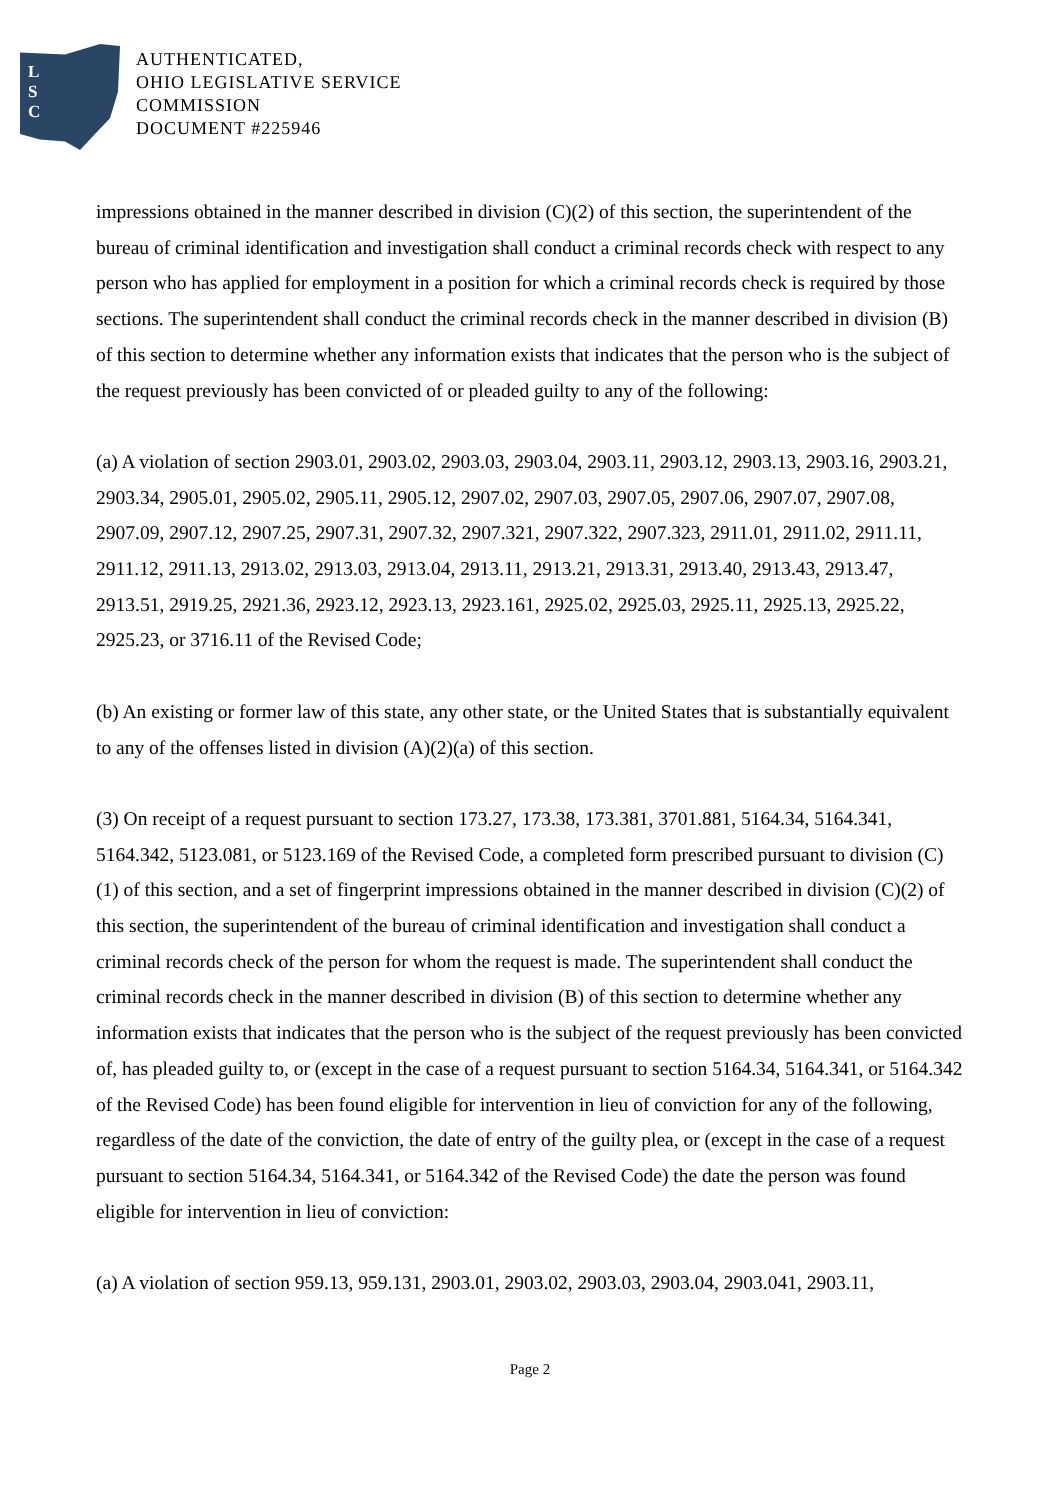L
S
C
AUTHENTICATED,
OHIO LEGISLATIVE SERVICE
COMMISSION
DOCUMENT #225946
impressions obtained in the manner described in division (C)(2) of this section, the superintendent of the bureau of criminal identification and investigation shall conduct a criminal records check with respect to any person who has applied for employment in a position for which a criminal records check is required by those sections. The superintendent shall conduct the criminal records check in the manner described in division (B) of this section to determine whether any information exists that indicates that the person who is the subject of the request previously has been convicted of or pleaded guilty to any of the following:
(a) A violation of section 2903.01, 2903.02, 2903.03, 2903.04, 2903.11, 2903.12, 2903.13, 2903.16, 2903.21, 2903.34, 2905.01, 2905.02, 2905.11, 2905.12, 2907.02, 2907.03, 2907.05, 2907.06, 2907.07, 2907.08, 2907.09, 2907.12, 2907.25, 2907.31, 2907.32, 2907.321, 2907.322, 2907.323, 2911.01, 2911.02, 2911.11, 2911.12, 2911.13, 2913.02, 2913.03, 2913.04, 2913.11, 2913.21, 2913.31, 2913.40, 2913.43, 2913.47, 2913.51, 2919.25, 2921.36, 2923.12, 2923.13, 2923.161, 2925.02, 2925.03, 2925.11, 2925.13, 2925.22, 2925.23, or 3716.11 of the Revised Code;
(b) An existing or former law of this state, any other state, or the United States that is substantially equivalent to any of the offenses listed in division (A)(2)(a) of this section.
(3) On receipt of a request pursuant to section 173.27, 173.38, 173.381, 3701.881, 5164.34, 5164.341, 5164.342, 5123.081, or 5123.169 of the Revised Code, a completed form prescribed pursuant to division (C)(1) of this section, and a set of fingerprint impressions obtained in the manner described in division (C)(2) of this section, the superintendent of the bureau of criminal identification and investigation shall conduct a criminal records check of the person for whom the request is made. The superintendent shall conduct the criminal records check in the manner described in division (B) of this section to determine whether any information exists that indicates that the person who is the subject of the request previously has been convicted of, has pleaded guilty to, or (except in the case of a request pursuant to section 5164.34, 5164.341, or 5164.342 of the Revised Code) has been found eligible for intervention in lieu of conviction for any of the following, regardless of the date of the conviction, the date of entry of the guilty plea, or (except in the case of a request pursuant to section 5164.34, 5164.341, or 5164.342 of the Revised Code) the date the person was found eligible for intervention in lieu of conviction:
(a) A violation of section 959.13, 959.131, 2903.01, 2903.02, 2903.03, 2903.04, 2903.041, 2903.11,
Page 2